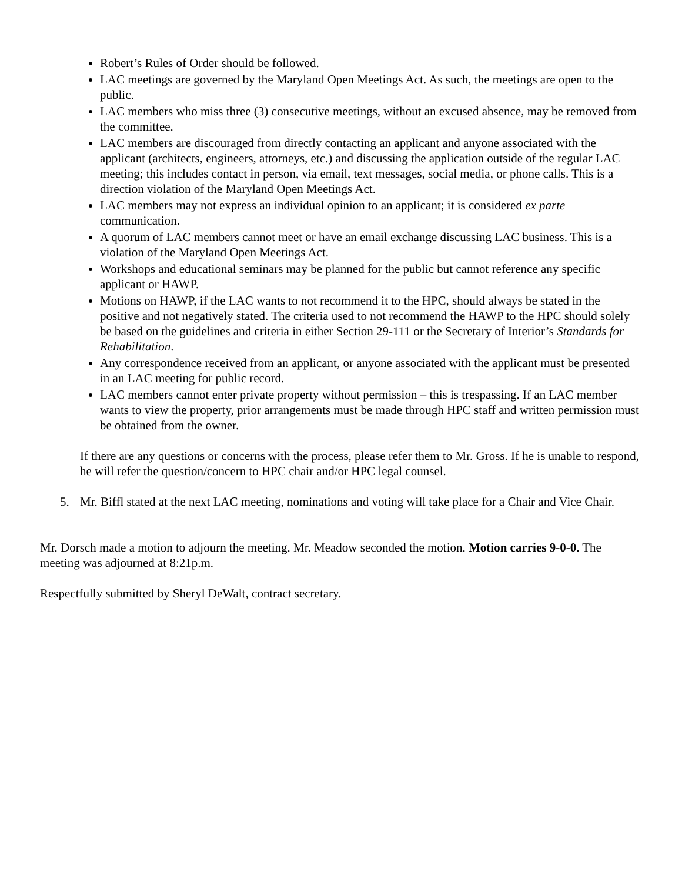Robert’s Rules of Order should be followed.
LAC meetings are governed by the Maryland Open Meetings Act. As such, the meetings are open to the public.
LAC members who miss three (3) consecutive meetings, without an excused absence, may be removed from the committee.
LAC members are discouraged from directly contacting an applicant and anyone associated with the applicant (architects, engineers, attorneys, etc.) and discussing the application outside of the regular LAC meeting; this includes contact in person, via email, text messages, social media, or phone calls. This is a direction violation of the Maryland Open Meetings Act.
LAC members may not express an individual opinion to an applicant; it is considered ex parte communication.
A quorum of LAC members cannot meet or have an email exchange discussing LAC business. This is a violation of the Maryland Open Meetings Act.
Workshops and educational seminars may be planned for the public but cannot reference any specific applicant or HAWP.
Motions on HAWP, if the LAC wants to not recommend it to the HPC, should always be stated in the positive and not negatively stated. The criteria used to not recommend the HAWP to the HPC should solely be based on the guidelines and criteria in either Section 29-111 or the Secretary of Interior’s Standards for Rehabilitation.
Any correspondence received from an applicant, or anyone associated with the applicant must be presented in an LAC meeting for public record.
LAC members cannot enter private property without permission – this is trespassing. If an LAC member wants to view the property, prior arrangements must be made through HPC staff and written permission must be obtained from the owner.
If there are any questions or concerns with the process, please refer them to Mr. Gross. If he is unable to respond, he will refer the question/concern to HPC chair and/or HPC legal counsel.
5. Mr. Biffl stated at the next LAC meeting, nominations and voting will take place for a Chair and Vice Chair.
Mr. Dorsch made a motion to adjourn the meeting. Mr. Meadow seconded the motion. Motion carries 9-0-0. The meeting was adjourned at 8:21p.m.
Respectfully submitted by Sheryl DeWalt, contract secretary.